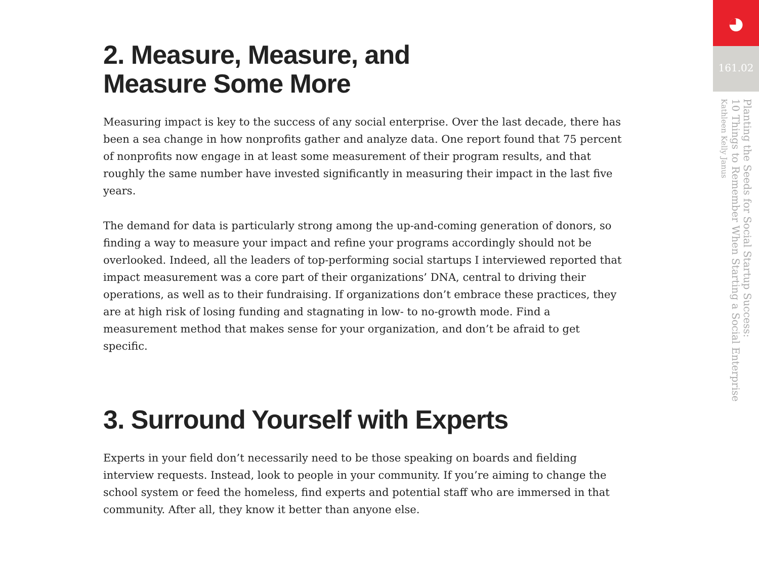2. Measure, Measure, and
Measure Some More
Measuring impact is key to the success of any social enterprise. Over the last decade, there has been a sea change in how nonprofits gather and analyze data. One report found that 75 percent of nonprofits now engage in at least some measurement of their program results, and that roughly the same number have invested significantly in measuring their impact in the last five years.
The demand for data is particularly strong among the up-and-coming generation of donors, so finding a way to measure your impact and refine your programs accordingly should not be overlooked. Indeed, all the leaders of top-performing social startups I interviewed reported that impact measurement was a core part of their organizations’ DNA, central to driving their operations, as well as to their fundraising. If organizations don’t embrace these practices, they are at high risk of losing funding and stagnating in low- to no-growth mode. Find a measurement method that makes sense for your organization, and don’t be afraid to get specific.
3. Surround Yourself with Experts
Experts in your field don’t necessarily need to be those speaking on boards and fielding interview requests. Instead, look to people in your community. If you’re aiming to change the school system or feed the homeless, find experts and potential staff who are immersed in that community. After all, they know it better than anyone else.
◕
161.02
Planting the Seeds for Social Startup Success:
10 Things to Remember When Starting a Social Enterprise
Kathleen Kelly Janus